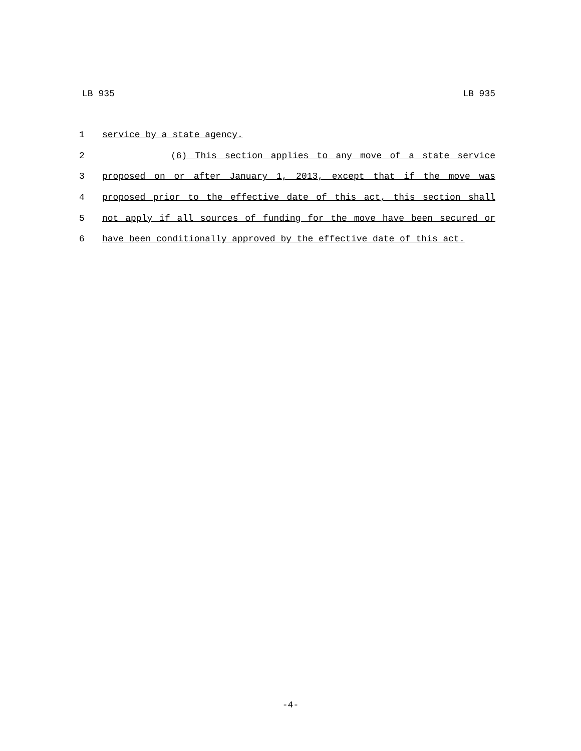LB 935 LB 935
1 service by a state agency.
2 (6) This section applies to any move of a state service
3 proposed on or after January 1, 2013, except that if the move was
4 proposed prior to the effective date of this act, this section shall
5 not apply if all sources of funding for the move have been secured or
6 have been conditionally approved by the effective date of this act.
-4-